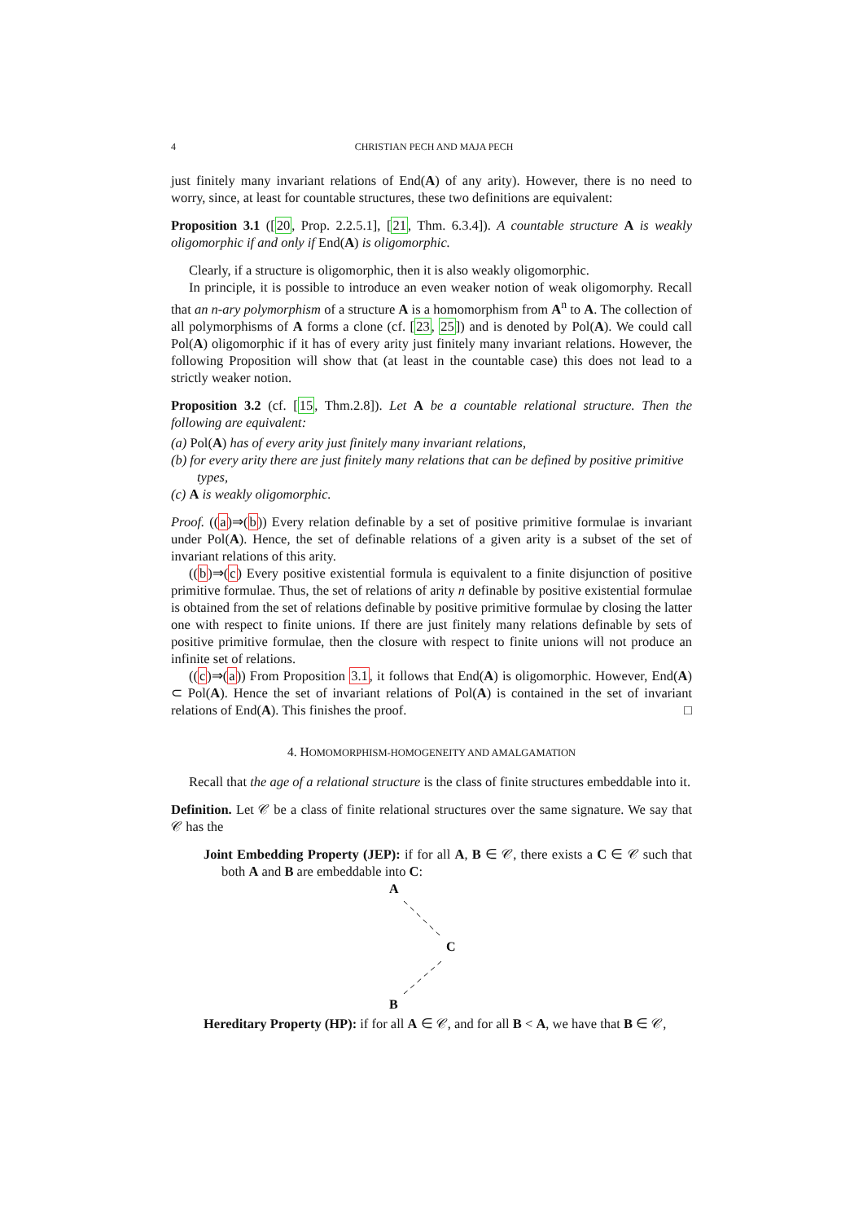4 CHRISTIAN PECH AND MAJA PECH
just finitely many invariant relations of End(A) of any arity). However, there is no need to worry, since, at least for countable structures, these two definitions are equivalent:
Proposition 3.1 ([20, Prop. 2.2.5.1], [21, Thm. 6.3.4]). A countable structure A is weakly oligomorphic if and only if End(A) is oligomorphic.
Clearly, if a structure is oligomorphic, then it is also weakly oligomorphic.
In principle, it is possible to introduce an even weaker notion of weak oligomorphy. Recall that an n-ary polymorphism of a structure A is a homomorphism from A<sup>n</sup> to A. The collection of all polymorphisms of A forms a clone (cf. [23, 25]) and is denoted by Pol(A). We could call Pol(A) oligomorphic if it has of every arity just finitely many invariant relations. However, the following Proposition will show that (at least in the countable case) this does not lead to a strictly weaker notion.
Proposition 3.2 (cf. [15, Thm.2.8]). Let A be a countable relational structure. Then the following are equivalent:
(a) Pol(A) has of every arity just finitely many invariant relations,
(b) for every arity there are just finitely many relations that can be defined by positive primitive types,
(c) A is weakly oligomorphic.
Proof. ((a)⇒(b)) Every relation definable by a set of positive primitive formulae is invariant under Pol(A). Hence, the set of definable relations of a given arity is a subset of the set of invariant relations of this arity.
((b)⇒(c) Every positive existential formula is equivalent to a finite disjunction of positive primitive formulae. Thus, the set of relations of arity n definable by positive existential formulae is obtained from the set of relations definable by positive primitive formulae by closing the latter one with respect to finite unions. If there are just finitely many relations definable by sets of positive primitive formulae, then the closure with respect to finite unions will not produce an infinite set of relations.
((c)⇒(a)) From Proposition 3.1, it follows that End(A) is oligomorphic. However, End(A) ⊂ Pol(A). Hence the set of invariant relations of Pol(A) is contained in the set of invariant relations of End(A). This finishes the proof. □
4. HOMOMORPHISM-HOMOGENEITY AND AMALGAMATION
Recall that the age of a relational structure is the class of finite structures embeddable into it.
Definition. Let 𝒞 be a class of finite relational structures over the same signature. We say that 𝒞 has the
Joint Embedding Property (JEP): if for all A, B ∈ 𝒞, there exists a C ∈ 𝒞 such that both A and B are embeddable into C:
A
C
B
Hereditary Property (HP): if for all A ∈ 𝒞, and for all B < A, we have that B ∈ 𝒞,